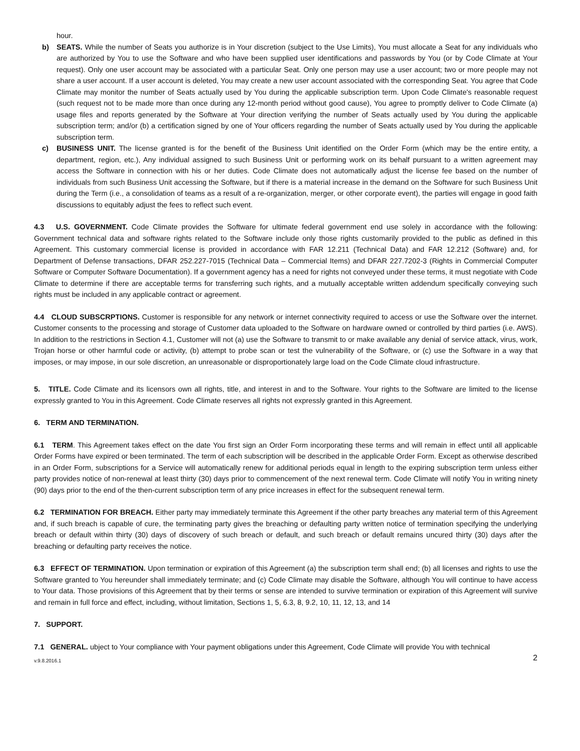hour.
b) SEATS. While the number of Seats you authorize is in Your discretion (subject to the Use Limits), You must allocate a Seat for any individuals who are authorized by You to use the Software and who have been supplied user identifications and passwords by You (or by Code Climate at Your request). Only one user account may be associated with a particular Seat. Only one person may use a user account; two or more people may not share a user account. If a user account is deleted, You may create a new user account associated with the corresponding Seat. You agree that Code Climate may monitor the number of Seats actually used by You during the applicable subscription term. Upon Code Climate's reasonable request (such request not to be made more than once during any 12-month period without good cause), You agree to promptly deliver to Code Climate (a) usage files and reports generated by the Software at Your direction verifying the number of Seats actually used by You during the applicable subscription term; and/or (b) a certification signed by one of Your officers regarding the number of Seats actually used by You during the applicable subscription term.
c) BUSINESS UNIT. The license granted is for the benefit of the Business Unit identified on the Order Form (which may be the entire entity, a department, region, etc.), Any individual assigned to such Business Unit or performing work on its behalf pursuant to a written agreement may access the Software in connection with his or her duties. Code Climate does not automatically adjust the license fee based on the number of individuals from such Business Unit accessing the Software, but if there is a material increase in the demand on the Software for such Business Unit during the Term (i.e., a consolidation of teams as a result of a re-organization, merger, or other corporate event), the parties will engage in good faith discussions to equitably adjust the fees to reflect such event.
4.3 U.S. GOVERNMENT. Code Climate provides the Software for ultimate federal government end use solely in accordance with the following: Government technical data and software rights related to the Software include only those rights customarily provided to the public as defined in this Agreement. This customary commercial license is provided in accordance with FAR 12.211 (Technical Data) and FAR 12.212 (Software) and, for Department of Defense transactions, DFAR 252.227-7015 (Technical Data – Commercial Items) and DFAR 227.7202-3 (Rights in Commercial Computer Software or Computer Software Documentation). If a government agency has a need for rights not conveyed under these terms, it must negotiate with Code Climate to determine if there are acceptable terms for transferring such rights, and a mutually acceptable written addendum specifically conveying such rights must be included in any applicable contract or agreement.
4.4 CLOUD SUBSCRPTIONS. Customer is responsible for any network or internet connectivity required to access or use the Software over the internet. Customer consents to the processing and storage of Customer data uploaded to the Software on hardware owned or controlled by third parties (i.e. AWS). In addition to the restrictions in Section 4.1, Customer will not (a) use the Software to transmit to or make available any denial of service attack, virus, work, Trojan horse or other harmful code or activity, (b) attempt to probe scan or test the vulnerability of the Software, or (c) use the Software in a way that imposes, or may impose, in our sole discretion, an unreasonable or disproportionately large load on the Code Climate cloud infrastructure.
5. TITLE. Code Climate and its licensors own all rights, title, and interest in and to the Software. Your rights to the Software are limited to the license expressly granted to You in this Agreement. Code Climate reserves all rights not expressly granted in this Agreement.
6. TERM AND TERMINATION.
6.1 TERM. This Agreement takes effect on the date You first sign an Order Form incorporating these terms and will remain in effect until all applicable Order Forms have expired or been terminated. The term of each subscription will be described in the applicable Order Form. Except as otherwise described in an Order Form, subscriptions for a Service will automatically renew for additional periods equal in length to the expiring subscription term unless either party provides notice of non-renewal at least thirty (30) days prior to commencement of the next renewal term. Code Climate will notify You in writing ninety (90) days prior to the end of the then-current subscription term of any price increases in effect for the subsequent renewal term.
6.2 TERMINATION FOR BREACH. Either party may immediately terminate this Agreement if the other party breaches any material term of this Agreement and, if such breach is capable of cure, the terminating party gives the breaching or defaulting party written notice of termination specifying the underlying breach or default within thirty (30) days of discovery of such breach or default, and such breach or default remains uncured thirty (30) days after the breaching or defaulting party receives the notice.
6.3 EFFECT OF TERMINATION. Upon termination or expiration of this Agreement (a) the subscription term shall end; (b) all licenses and rights to use the Software granted to You hereunder shall immediately terminate; and (c) Code Climate may disable the Software, although You will continue to have access to Your data. Those provisions of this Agreement that by their terms or sense are intended to survive termination or expiration of this Agreement will survive and remain in full force and effect, including, without limitation, Sections 1, 5, 6.3, 8, 9.2, 10, 11, 12, 13, and 14
7. SUPPORT.
7.1 GENERAL. ubject to Your compliance with Your payment obligations under this Agreement, Code Climate will provide You with technical
v.9.8.2016.1 2